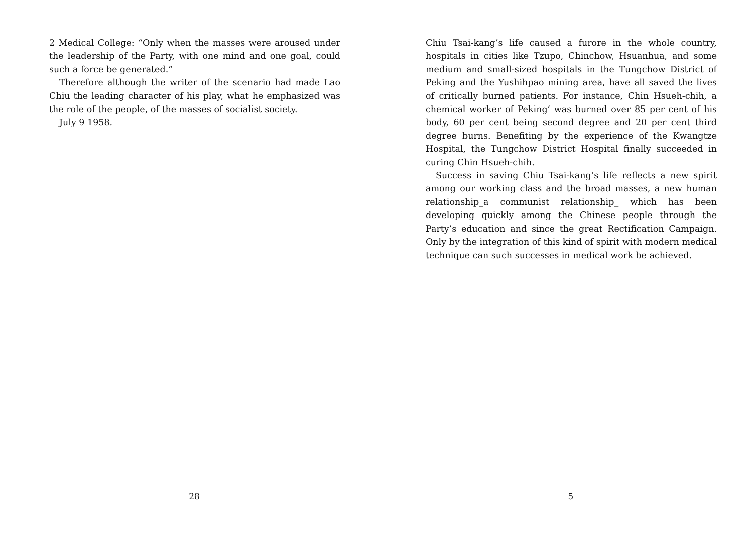2 Medical College: “Only when the masses were aroused under the leadership of the Party, with one mind and one goal, could such a force be generated.”
Therefore although the writer of the scenario had made Lao Chiu the leading character of his play, what he emphasized was the role of the people, of the masses of socialist society.
July 9 1958.
28
Chiu Tsai-kang’s life caused a furore in the whole country, hospitals in cities like Tzupo, Chinchow, Hsuanhua, and some medium and small-sized hospitals in the Tungchow District of Peking and the Yushihpao mining area, have all saved the lives of critically burned patients. For instance, Chin Hsueh-chih, a chemical worker of Peking’ was burned over 85 per cent of his body, 60 per cent being second degree and 20 per cent third degree burns. Benefiting by the experience of the Kwangtze Hospital, the Tungchow District Hospital finally succeeded in curing Chin Hsueh-chih.
Success in saving Chiu Tsai-kang’s life reflects a new spirit among our working class and the broad masses, a new human relationship_a communist relationship_ which has been developing quickly among the Chinese people through the Party’s education and since the great Rectification Campaign. Only by the integration of this kind of spirit with modern medical technique can such successes in medical work be achieved.
5